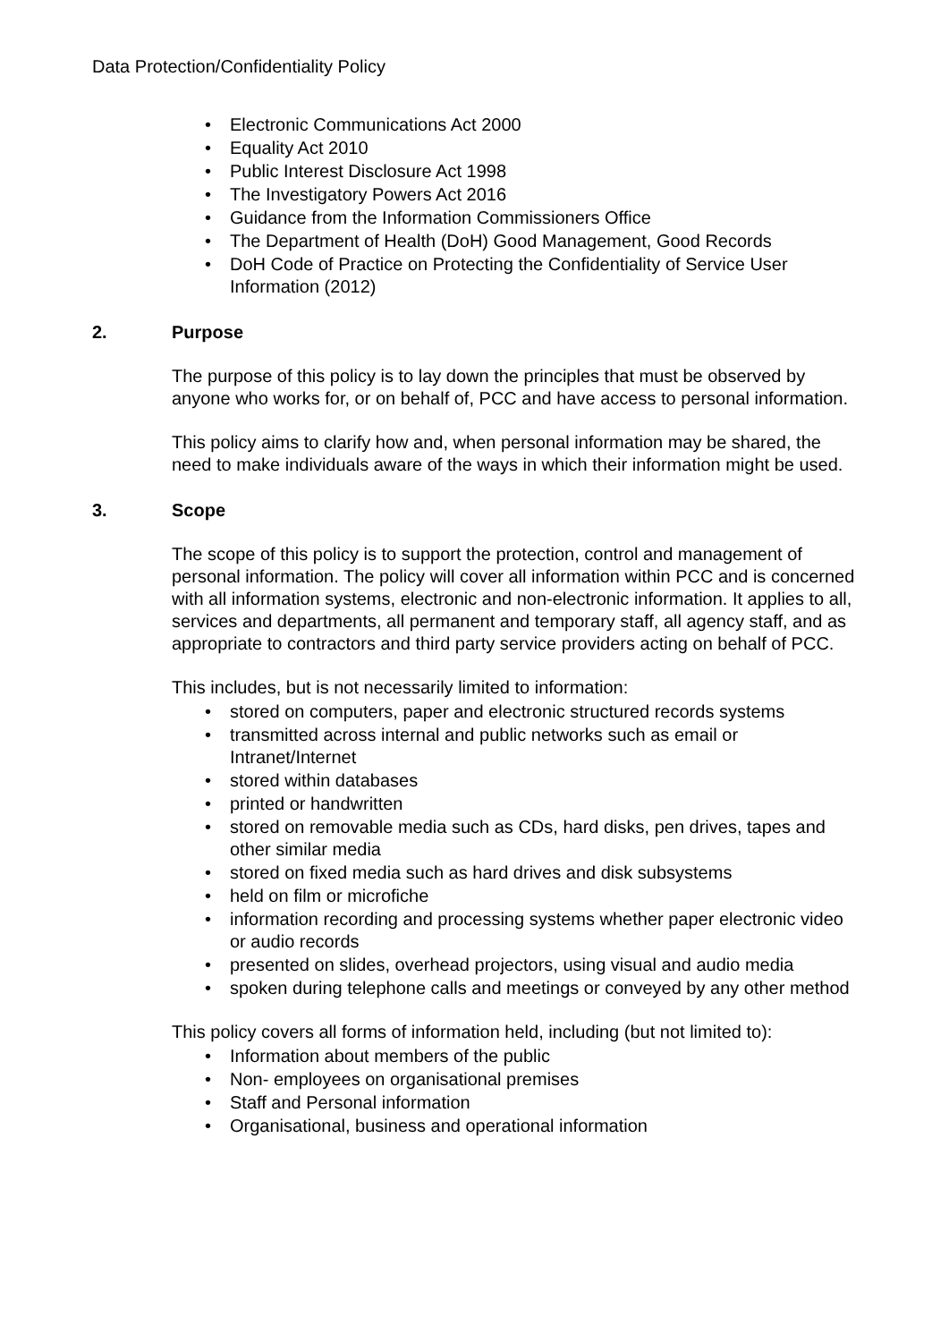Data Protection/Confidentiality Policy
Electronic Communications Act 2000
Equality Act 2010
Public Interest Disclosure Act 1998
The Investigatory Powers Act 2016
Guidance from the Information Commissioners Office
The Department of Health (DoH) Good Management, Good Records
DoH Code of Practice on Protecting the Confidentiality of Service User Information (2012)
2. Purpose
The purpose of this policy is to lay down the principles that must be observed by anyone who works for, or on behalf of, PCC and have access to personal information.
This policy aims to clarify how and, when personal information may be shared, the need to make individuals aware of the ways in which their information might be used.
3. Scope
The scope of this policy is to support the protection, control and management of personal information. The policy will cover all information within PCC and is concerned with all information systems, electronic and non-electronic information. It applies to all, services and departments, all permanent and temporary staff, all agency staff, and as appropriate to contractors and third party service providers acting on behalf of PCC.
This includes, but is not necessarily limited to information:
stored on computers, paper and electronic structured records systems
transmitted across internal and public networks such as email or Intranet/Internet
stored within databases
printed or handwritten
stored on removable media such as CDs, hard disks, pen drives, tapes and other similar media
stored on fixed media such as hard drives and disk subsystems
held on film or microfiche
information recording and processing systems whether paper electronic video or audio records
presented on slides, overhead projectors, using visual and audio media
spoken during telephone calls and meetings or conveyed by any other method
This policy covers all forms of information held, including (but not limited to):
Information about members of the public
Non- employees on organisational premises
Staff and Personal information
Organisational, business and operational information